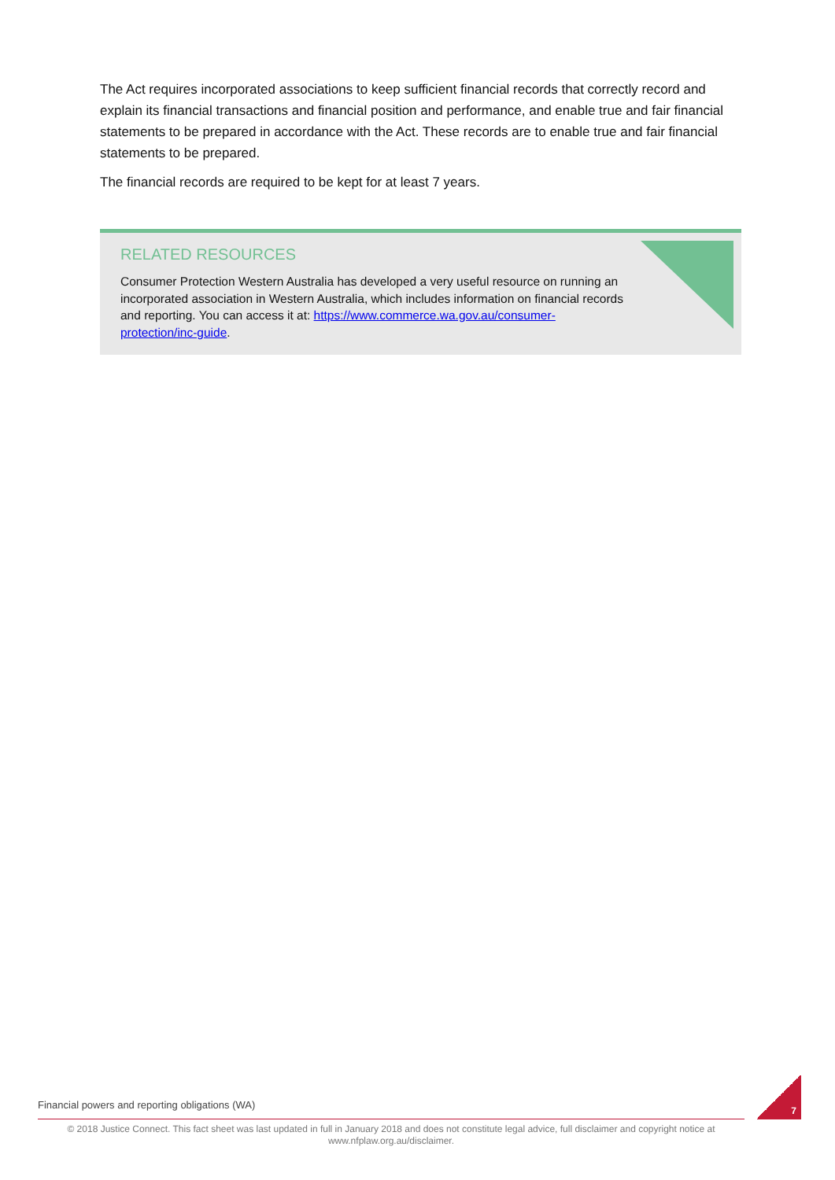The Act requires incorporated associations to keep sufficient financial records that correctly record and explain its financial transactions and financial position and performance, and enable true and fair financial statements to be prepared in accordance with the Act. These records are to enable true and fair financial statements to be prepared.
The financial records are required to be kept for at least 7 years.
RELATED RESOURCES
Consumer Protection Western Australia has developed a very useful resource on running an incorporated association in Western Australia, which includes information on financial records and reporting. You can access it at: https://www.commerce.wa.gov.au/consumer-protection/inc-guide.
Financial powers and reporting obligations (WA)
7
© 2018 Justice Connect. This fact sheet was last updated in full in January 2018 and does not constitute legal advice, full disclaimer and copyright notice at www.nfplaw.org.au/disclaimer.